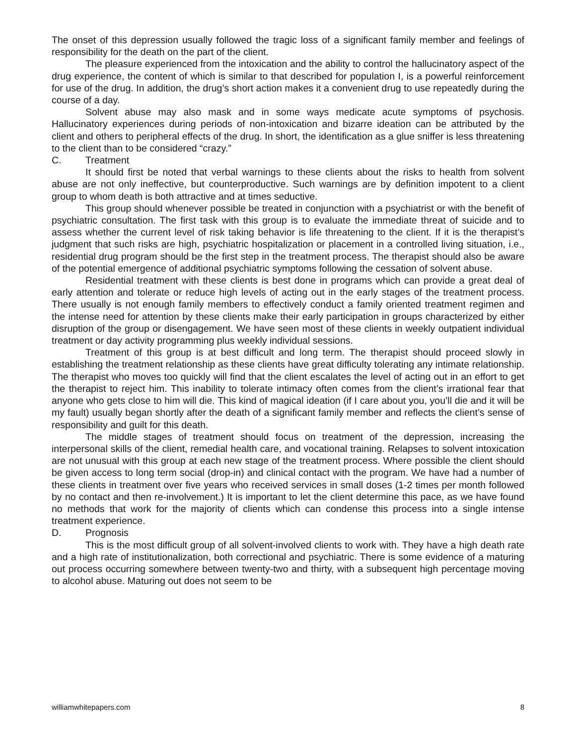The onset of this depression usually followed the tragic loss of a significant family member and feelings of responsibility for the death on the part of the client.
The pleasure experienced from the intoxication and the ability to control the hallucinatory aspect of the drug experience, the content of which is similar to that described for population I, is a powerful reinforcement for use of the drug. In addition, the drug’s short action makes it a convenient drug to use repeatedly during the course of a day.
Solvent abuse may also mask and in some ways medicate acute symptoms of psychosis. Hallucinatory experiences during periods of non-intoxication and bizarre ideation can be attributed by the client and others to peripheral effects of the drug. In short, the identification as a glue sniffer is less threatening to the client than to be considered “crazy.”
C. Treatment
It should first be noted that verbal warnings to these clients about the risks to health from solvent abuse are not only ineffective, but counterproductive. Such warnings are by definition impotent to a client group to whom death is both attractive and at times seductive.
This group should whenever possible be treated in conjunction with a psychiatrist or with the benefit of psychiatric consultation. The first task with this group is to evaluate the immediate threat of suicide and to assess whether the current level of risk taking behavior is life threatening to the client. If it is the therapist’s judgment that such risks are high, psychiatric hospitalization or placement in a controlled living situation, i.e., residential drug program should be the first step in the treatment process. The therapist should also be aware of the potential emergence of additional psychiatric symptoms following the cessation of solvent abuse.
Residential treatment with these clients is best done in programs which can provide a great deal of early attention and tolerate or reduce high levels of acting out in the early stages of the treatment process. There usually is not enough family members to effectively conduct a family oriented treatment regimen and the intense need for attention by these clients make their early participation in groups characterized by either disruption of the group or disengagement. We have seen most of these clients in weekly outpatient individual treatment or day activity programming plus weekly individual sessions.
Treatment of this group is at best difficult and long term. The therapist should proceed slowly in establishing the treatment relationship as these clients have great difficulty tolerating any intimate relationship. The therapist who moves too quickly will find that the client escalates the level of acting out in an effort to get the therapist to reject him. This inability to tolerate intimacy often comes from the client’s irrational fear that anyone who gets close to him will die. This kind of magical ideation (if I care about you, you’ll die and it will be my fault) usually began shortly after the death of a significant family member and reflects the client’s sense of responsibility and guilt for this death.
The middle stages of treatment should focus on treatment of the depression, increasing the interpersonal skills of the client, remedial health care, and vocational training. Relapses to solvent intoxication are not unusual with this group at each new stage of the treatment process. Where possible the client should be given access to long term social (drop-in) and clinical contact with the program. We have had a number of these clients in treatment over five years who received services in small doses (1-2 times per month followed by no contact and then re-involvement.) It is important to let the client determine this pace, as we have found no methods that work for the majority of clients which can condense this process into a single intense treatment experience.
D. Prognosis
This is the most difficult group of all solvent-involved clients to work with. They have a high death rate and a high rate of institutionalization, both correctional and psychiatric. There is some evidence of a maturing out process occurring somewhere between twenty-two and thirty, with a subsequent high percentage moving to alcohol abuse. Maturing out does not seem to be
williamwhitepapers.com 8